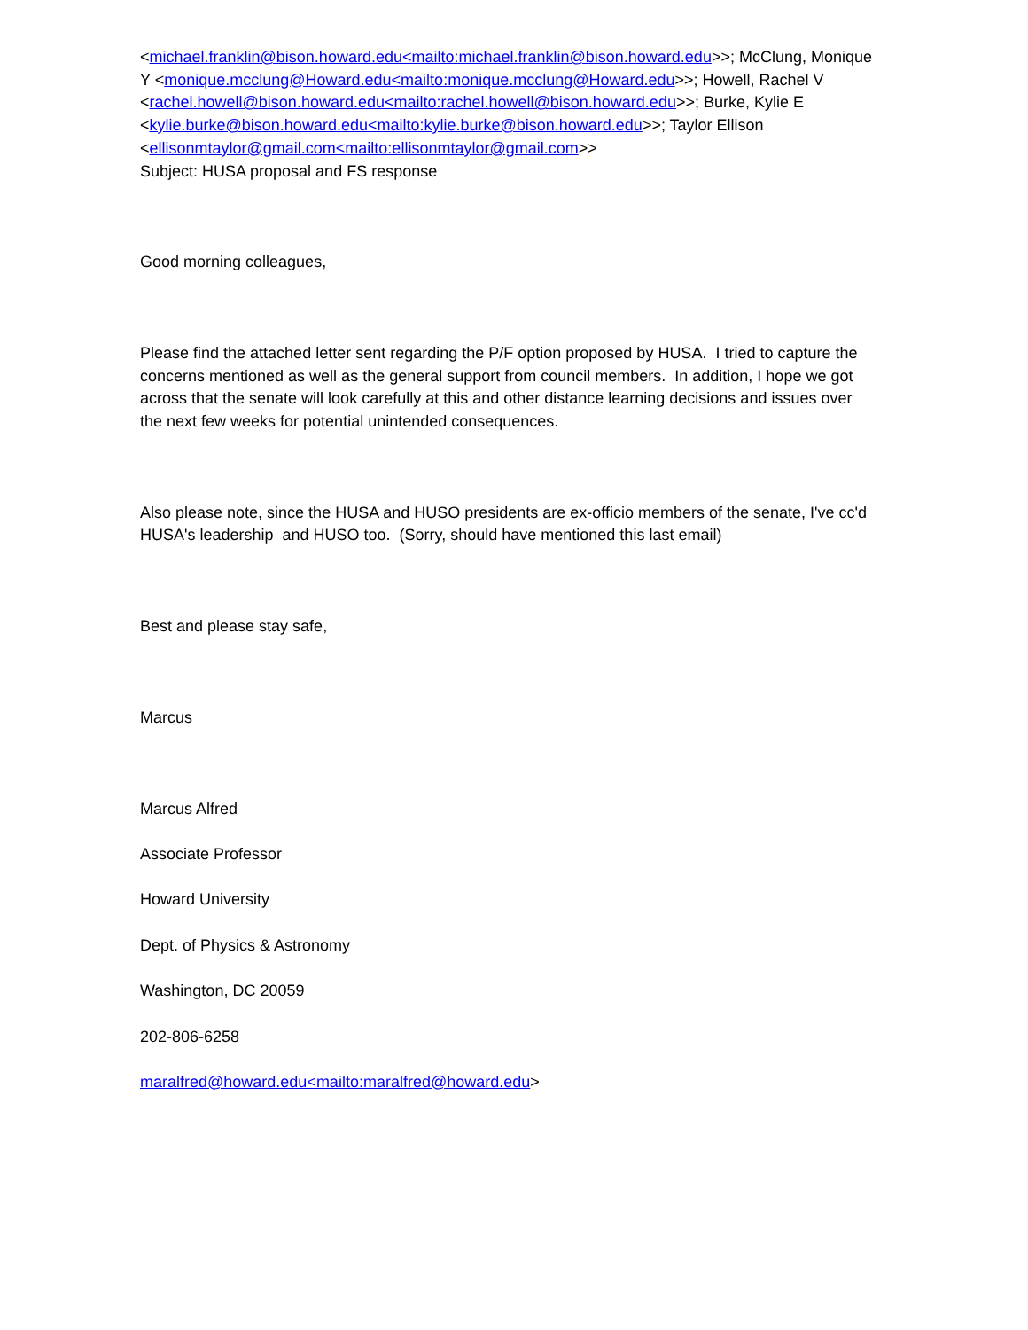<michael.franklin@bison.howard.edu<mailto:michael.franklin@bison.howard.edu>>; McClung, Monique Y <monique.mcclung@Howard.edu<mailto:monique.mcclung@Howard.edu>>; Howell, Rachel V <rachel.howell@bison.howard.edu<mailto:rachel.howell@bison.howard.edu>>; Burke, Kylie E <kylie.burke@bison.howard.edu<mailto:kylie.burke@bison.howard.edu>>; Taylor Ellison <ellisonmtaylor@gmail.com<mailto:ellisonmtaylor@gmail.com>>
Subject: HUSA proposal and FS response
Good morning colleagues,
Please find the attached letter sent regarding the P/F option proposed by HUSA. I tried to capture the concerns mentioned as well as the general support from council members. In addition, I hope we got across that the senate will look carefully at this and other distance learning decisions and issues over the next few weeks for potential unintended consequences.
Also please note, since the HUSA and HUSO presidents are ex-officio members of the senate, I've cc'd HUSA's leadership and HUSO too. (Sorry, should have mentioned this last email)
Best and please stay safe,
Marcus
Marcus Alfred
Associate Professor
Howard University
Dept. of Physics & Astronomy
Washington, DC 20059
202-806-6258
maralfred@howard.edu<mailto:maralfred@howard.edu>